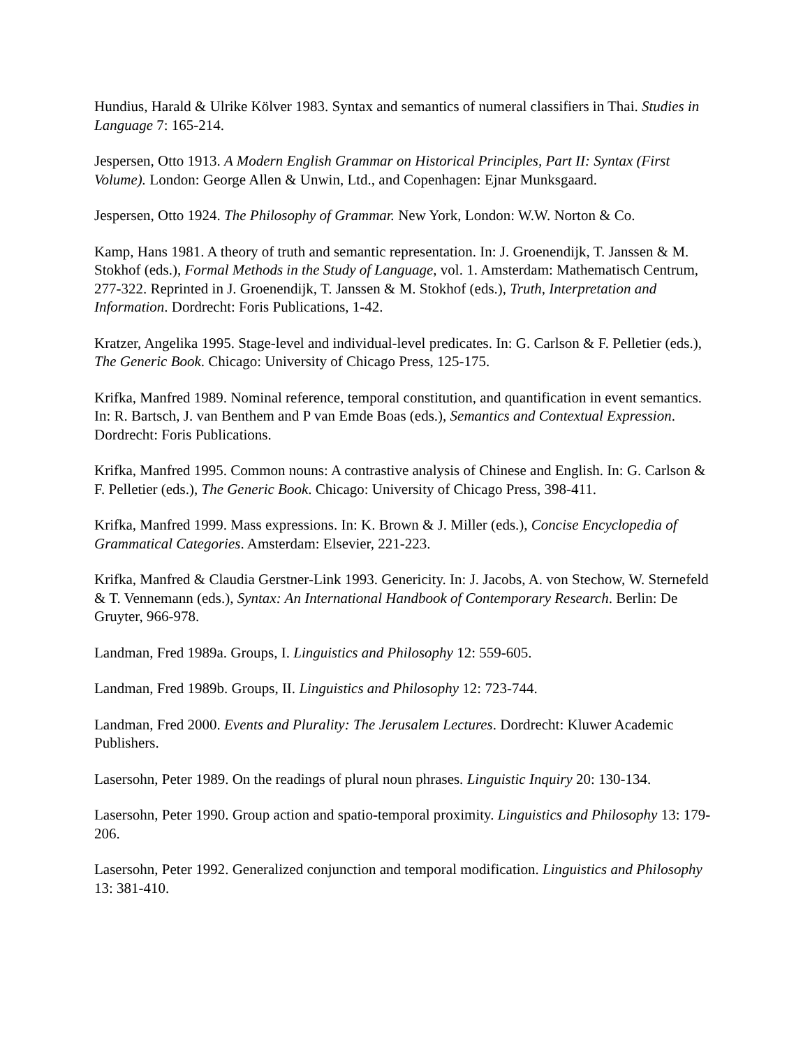Hundius, Harald & Ulrike Kölver 1983. Syntax and semantics of numeral classifiers in Thai. Studies in Language 7: 165-214.
Jespersen, Otto 1913. A Modern English Grammar on Historical Principles, Part II: Syntax (First Volume). London: George Allen & Unwin, Ltd., and Copenhagen: Ejnar Munksgaard.
Jespersen, Otto 1924. The Philosophy of Grammar. New York, London: W.W. Norton & Co.
Kamp, Hans 1981. A theory of truth and semantic representation. In: J. Groenendijk, T. Janssen & M. Stokhof (eds.), Formal Methods in the Study of Language, vol. 1. Amsterdam: Mathematisch Centrum, 277-322. Reprinted in J. Groenendijk, T. Janssen & M. Stokhof (eds.), Truth, Interpretation and Information. Dordrecht: Foris Publications, 1-42.
Kratzer, Angelika 1995. Stage-level and individual-level predicates. In: G. Carlson & F. Pelletier (eds.), The Generic Book. Chicago: University of Chicago Press, 125-175.
Krifka, Manfred 1989. Nominal reference, temporal constitution, and quantification in event semantics. In: R. Bartsch, J. van Benthem and P van Emde Boas (eds.), Semantics and Contextual Expression. Dordrecht: Foris Publications.
Krifka, Manfred 1995. Common nouns: A contrastive analysis of Chinese and English. In: G. Carlson & F. Pelletier (eds.), The Generic Book. Chicago: University of Chicago Press, 398-411.
Krifka, Manfred 1999. Mass expressions. In: K. Brown & J. Miller (eds.), Concise Encyclopedia of Grammatical Categories. Amsterdam: Elsevier, 221-223.
Krifka, Manfred & Claudia Gerstner-Link 1993. Genericity. In: J. Jacobs, A. von Stechow, W. Sternefeld & T. Vennemann (eds.), Syntax: An International Handbook of Contemporary Research. Berlin: De Gruyter, 966-978.
Landman, Fred 1989a. Groups, I. Linguistics and Philosophy 12: 559-605.
Landman, Fred 1989b. Groups, II. Linguistics and Philosophy 12: 723-744.
Landman, Fred 2000. Events and Plurality: The Jerusalem Lectures. Dordrecht: Kluwer Academic Publishers.
Lasersohn, Peter 1989. On the readings of plural noun phrases. Linguistic Inquiry 20: 130-134.
Lasersohn, Peter 1990. Group action and spatio-temporal proximity. Linguistics and Philosophy 13: 179-206.
Lasersohn, Peter 1992. Generalized conjunction and temporal modification. Linguistics and Philosophy 13: 381-410.